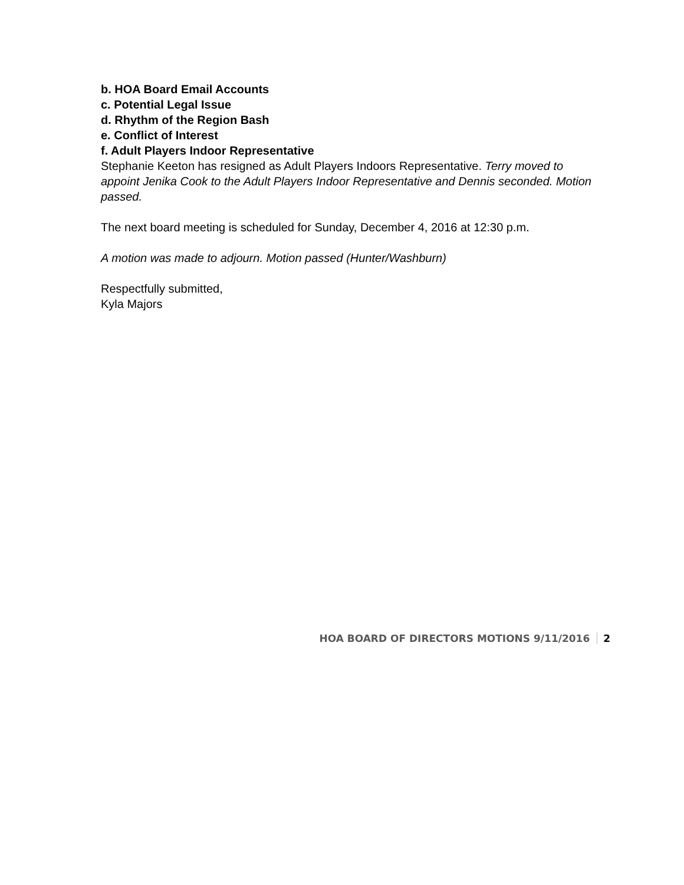b. HOA Board Email Accounts
c. Potential Legal Issue
d. Rhythm of the Region Bash
e. Conflict of Interest
f. Adult Players Indoor Representative
Stephanie Keeton has resigned as Adult Players Indoors Representative. Terry moved to appoint Jenika Cook to the Adult Players Indoor Representative and Dennis seconded. Motion passed.
The next board meeting is scheduled for Sunday, December 4, 2016 at 12:30 p.m.
A motion was made to adjourn. Motion passed (Hunter/Washburn)
Respectfully submitted,
Kyla Majors
HOA BOARD OF DIRECTORS MOTIONS 9/11/2016 2